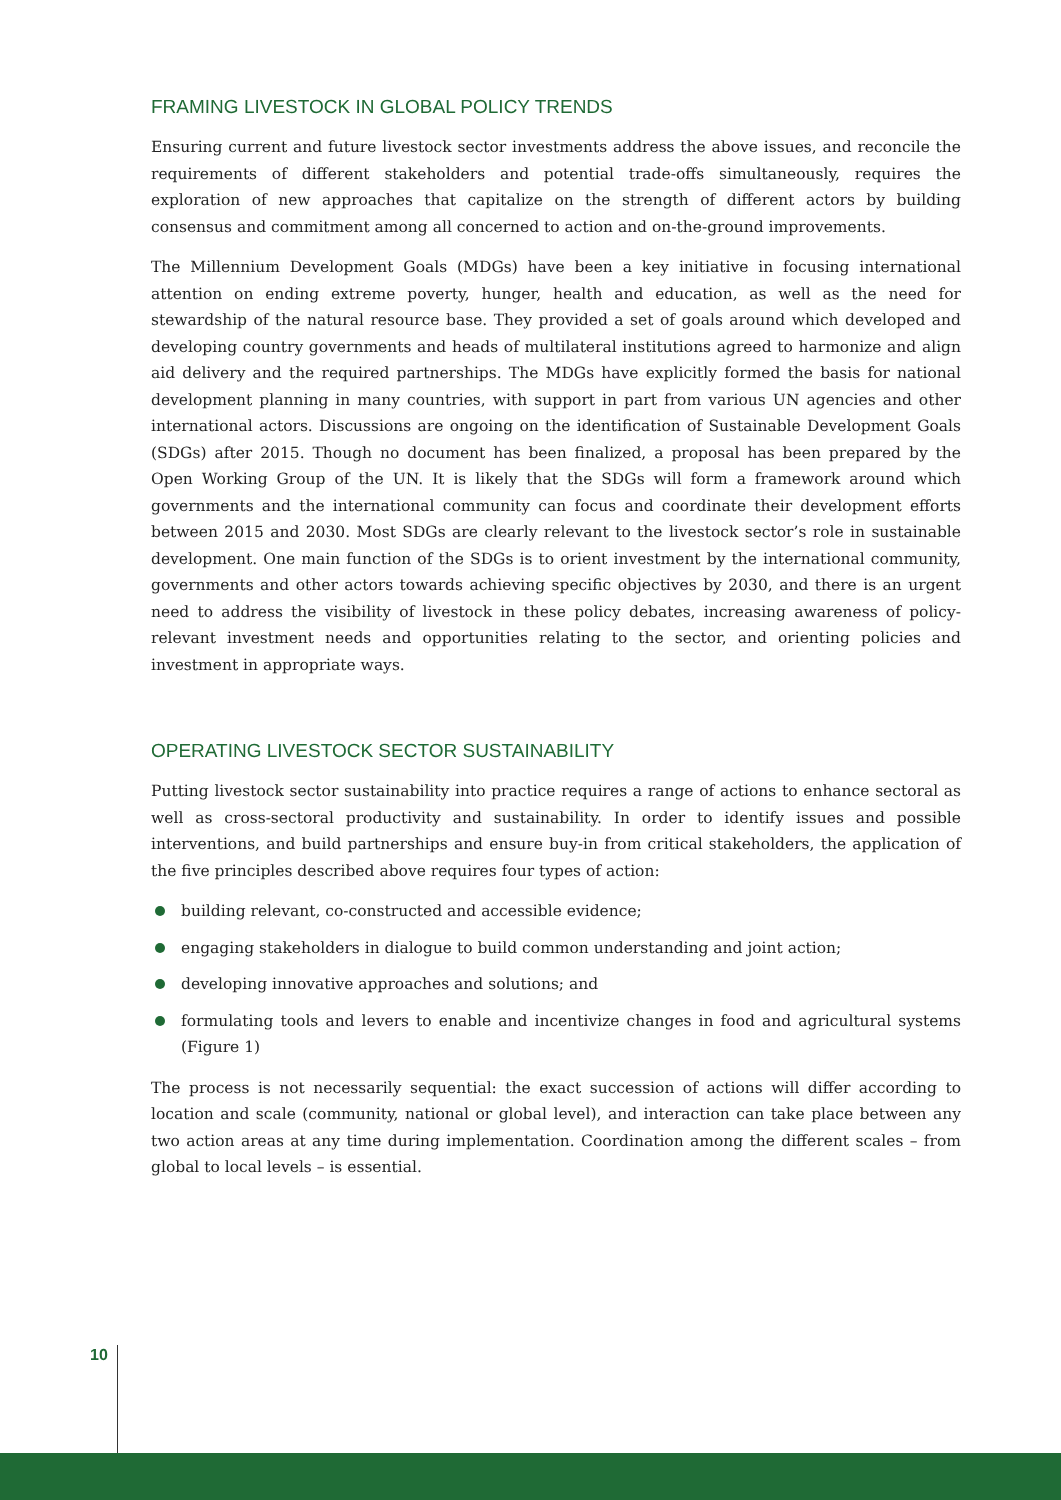FRAMING LIVESTOCK IN GLOBAL POLICY TRENDS
Ensuring current and future livestock sector investments address the above issues, and reconcile the requirements of different stakeholders and potential trade-offs simultaneously, requires the exploration of new approaches that capitalize on the strength of different actors by building consensus and commitment among all concerned to action and on-the-ground improvements.
The Millennium Development Goals (MDGs) have been a key initiative in focusing international attention on ending extreme poverty, hunger, health and education, as well as the need for stewardship of the natural resource base. They provided a set of goals around which developed and developing country governments and heads of multilateral institutions agreed to harmonize and align aid delivery and the required partnerships. The MDGs have explicitly formed the basis for national development planning in many countries, with support in part from various UN agencies and other international actors. Discussions are ongoing on the identification of Sustainable Development Goals (SDGs) after 2015. Though no document has been finalized, a proposal has been prepared by the Open Working Group of the UN. It is likely that the SDGs will form a framework around which governments and the international community can focus and coordinate their development efforts between 2015 and 2030. Most SDGs are clearly relevant to the livestock sector’s role in sustainable development. One main function of the SDGs is to orient investment by the international community, governments and other actors towards achieving specific objectives by 2030, and there is an urgent need to address the visibility of livestock in these policy debates, increasing awareness of policy-relevant investment needs and opportunities relating to the sector, and orienting policies and investment in appropriate ways.
OPERATING LIVESTOCK SECTOR SUSTAINABILITY
Putting livestock sector sustainability into practice requires a range of actions to enhance sectoral as well as cross-sectoral productivity and sustainability. In order to identify issues and possible interventions, and build partnerships and ensure buy-in from critical stakeholders, the application of the five principles described above requires four types of action:
building relevant, co-constructed and accessible evidence;
engaging stakeholders in dialogue to build common understanding and joint action;
developing innovative approaches and solutions; and
formulating tools and levers to enable and incentivize changes in food and agricultural systems (Figure 1)
The process is not necessarily sequential: the exact succession of actions will differ according to location and scale (community, national or global level), and interaction can take place between any two action areas at any time during implementation. Coordination among the different scales – from global to local levels – is essential.
10